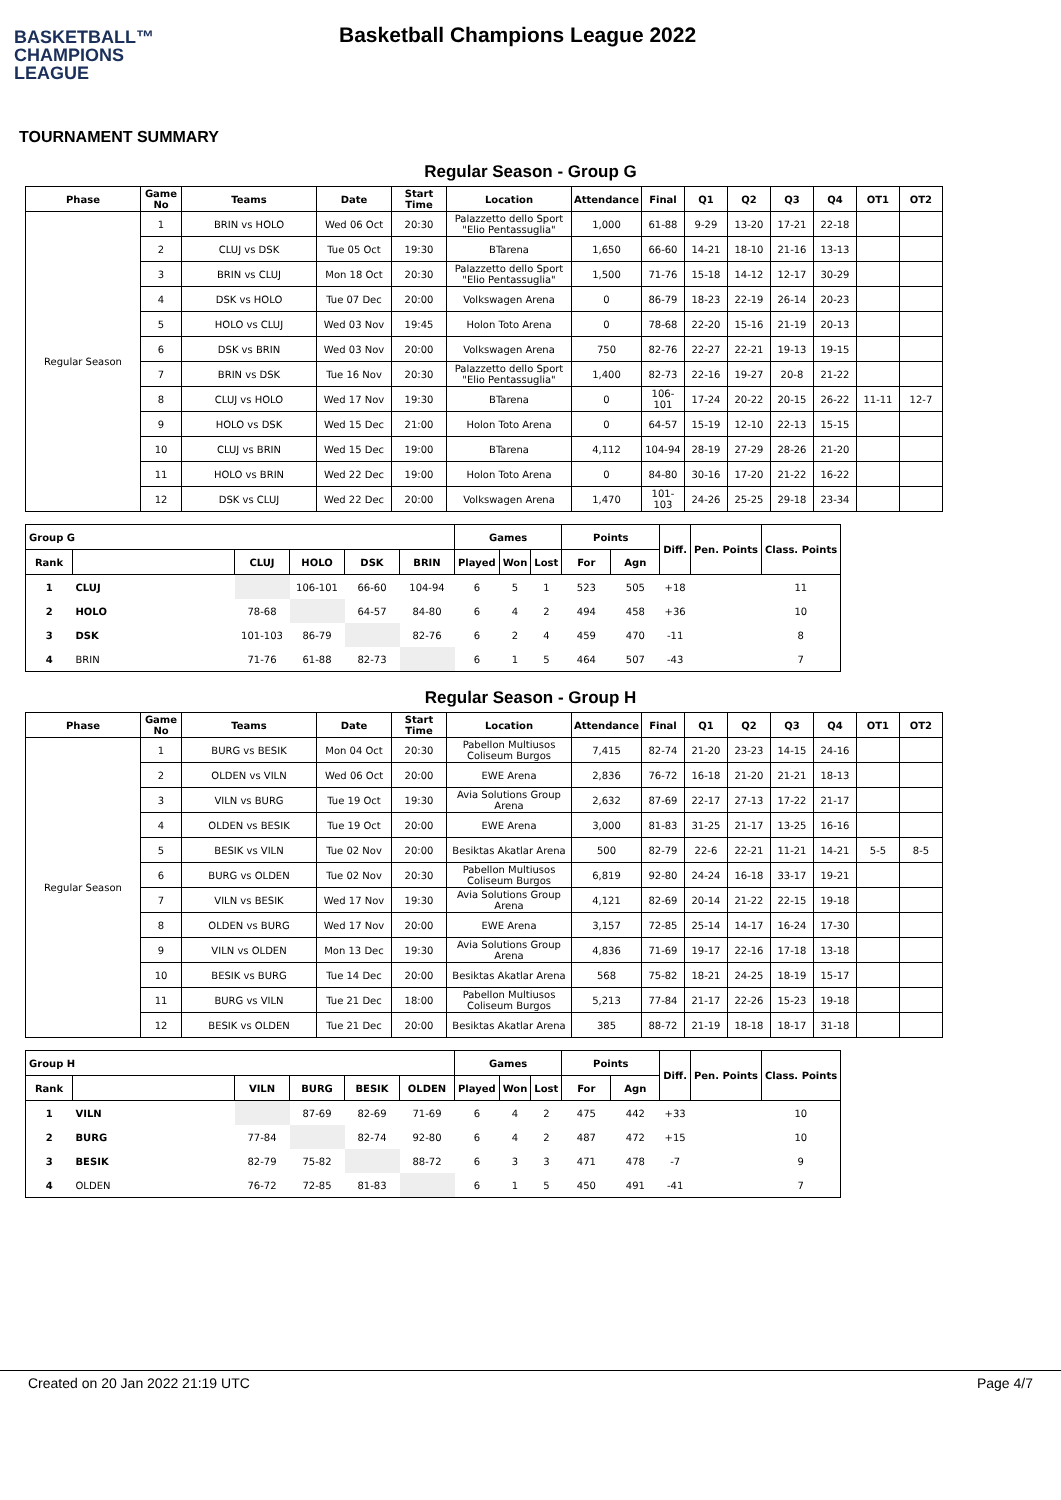BASKETBALL™
CHAMPIONS
LEAGUE
Basketball Champions League 2022
TOURNAMENT SUMMARY
Regular Season - Group G
| Phase | Game No | Teams | Date | Start Time | Location | Attendance | Final | Q1 | Q2 | Q3 | Q4 | OT1 | OT2 |
| --- | --- | --- | --- | --- | --- | --- | --- | --- | --- | --- | --- | --- | --- |
| Regular Season | 1 | BRIN vs HOLO | Wed 06 Oct | 20:30 | Palazzetto dello Sport "Elio Pentassuglia" | 1,000 | 61-88 | 9-29 | 13-20 | 17-21 | 22-18 | | |
| | 2 | CLUJ vs DSK | Tue 05 Oct | 19:30 | BTarena | 1,650 | 66-60 | 14-21 | 18-10 | 21-16 | 13-13 | | |
| | 3 | BRIN vs CLUJ | Mon 18 Oct | 20:30 | Palazzetto dello Sport "Elio Pentassuglia" | 1,500 | 71-76 | 15-18 | 14-12 | 12-17 | 30-29 | | |
| | 4 | DSK vs HOLO | Tue 07 Dec | 20:00 | Volkswagen Arena | 0 | 86-79 | 18-23 | 22-19 | 26-14 | 20-23 | | |
| | 5 | HOLO vs CLUJ | Wed 03 Nov | 19:45 | Holon Toto Arena | 0 | 78-68 | 22-20 | 15-16 | 21-19 | 20-13 | | |
| | 6 | DSK vs BRIN | Wed 03 Nov | 20:00 | Volkswagen Arena | 750 | 82-76 | 22-27 | 22-21 | 19-13 | 19-15 | | |
| | 7 | BRIN vs DSK | Tue 16 Nov | 20:30 | Palazzetto dello Sport "Elio Pentassuglia" | 1,400 | 82-73 | 22-16 | 19-27 | 20-8 | 21-22 | | |
| | 8 | CLUJ vs HOLO | Wed 17 Nov | 19:30 | BTarena | 0 | 106-101 | 17-24 | 20-22 | 20-15 | 26-22 | 11-11 | 12-7 |
| | 9 | HOLO vs DSK | Wed 15 Dec | 21:00 | Holon Toto Arena | 0 | 64-57 | 15-19 | 12-10 | 22-13 | 15-15 | | |
| | 10 | CLUJ vs BRIN | Wed 15 Dec | 19:00 | BTarena | 4,112 | 104-94 | 28-19 | 27-29 | 28-26 | 21-20 | | |
| | 11 | HOLO vs BRIN | Wed 22 Dec | 19:00 | Holon Toto Arena | 0 | 84-80 | 30-16 | 17-20 | 21-22 | 16-22 | | |
| | 12 | DSK vs CLUJ | Wed 22 Dec | 20:00 | Volkswagen Arena | 1,470 | 101-103 | 24-26 | 25-25 | 29-18 | 23-34 | | |
| Group G | | | | | | Games | | | Points | | Diff. | Pen. Points | Class. Points |
| --- | --- | --- | --- | --- | --- | --- | --- | --- | --- | --- | --- | --- | --- |
| Rank | | CLUJ | HOLO | DSK | BRIN | Played | Won | Lost | For | Agn | | | |
| 1 | CLUJ | | 106-101 | 66-60 | 104-94 | 6 | 5 | 1 | 523 | 505 | +18 | | 11 |
| 2 | HOLO | 78-68 | | 64-57 | 84-80 | 6 | 4 | 2 | 494 | 458 | +36 | | 10 |
| 3 | DSK | 101-103 | 86-79 | | 82-76 | 6 | 2 | 4 | 459 | 470 | -11 | | 8 |
| 4 | BRIN | 71-76 | 61-88 | 82-73 | | 6 | 1 | 5 | 464 | 507 | -43 | | 7 |
Regular Season - Group H
| Phase | Game No | Teams | Date | Start Time | Location | Attendance | Final | Q1 | Q2 | Q3 | Q4 | OT1 | OT2 |
| --- | --- | --- | --- | --- | --- | --- | --- | --- | --- | --- | --- | --- | --- |
| Regular Season | 1 | BURG vs BESIK | Mon 04 Oct | 20:30 | Pabellon Multiusos Coliseum Burgos | 7,415 | 82-74 | 21-20 | 23-23 | 14-15 | 24-16 | | |
| | 2 | OLDEN vs VILN | Wed 06 Oct | 20:00 | EWE Arena | 2,836 | 76-72 | 16-18 | 21-20 | 21-21 | 18-13 | | |
| | 3 | VILN vs BURG | Tue 19 Oct | 19:30 | Avia Solutions Group Arena | 2,632 | 87-69 | 22-17 | 27-13 | 17-22 | 21-17 | | |
| | 4 | OLDEN vs BESIK | Tue 19 Oct | 20:00 | EWE Arena | 3,000 | 81-83 | 31-25 | 21-17 | 13-25 | 16-16 | | |
| | 5 | BESIK vs VILN | Tue 02 Nov | 20:00 | Besiktas Akatlar Arena | 500 | 82-79 | 22-6 | 22-21 | 11-21 | 14-21 | 5-5 | 8-5 |
| | 6 | BURG vs OLDEN | Tue 02 Nov | 20:30 | Pabellon Multiusos Coliseum Burgos | 6,819 | 92-80 | 24-24 | 16-18 | 33-17 | 19-21 | | |
| | 7 | VILN vs BESIK | Wed 17 Nov | 19:30 | Avia Solutions Group Arena | 4,121 | 82-69 | 20-14 | 21-22 | 22-15 | 19-18 | | |
| | 8 | OLDEN vs BURG | Wed 17 Nov | 20:00 | EWE Arena | 3,157 | 72-85 | 25-14 | 14-17 | 16-24 | 17-30 | | |
| | 9 | VILN vs OLDEN | Mon 13 Dec | 19:30 | Avia Solutions Group Arena | 4,836 | 71-69 | 19-17 | 22-16 | 17-18 | 13-18 | | |
| | 10 | BESIK vs BURG | Tue 14 Dec | 20:00 | Besiktas Akatlar Arena | 568 | 75-82 | 18-21 | 24-25 | 18-19 | 15-17 | | |
| | 11 | BURG vs VILN | Tue 21 Dec | 18:00 | Pabellon Multiusos Coliseum Burgos | 5,213 | 77-84 | 21-17 | 22-26 | 15-23 | 19-18 | | |
| | 12 | BESIK vs OLDEN | Tue 21 Dec | 20:00 | Besiktas Akatlar Arena | 385 | 88-72 | 21-19 | 18-18 | 18-17 | 31-18 | | |
| Group H | | | | | | Games | | | Points | | Diff. | Pen. Points | Class. Points |
| --- | --- | --- | --- | --- | --- | --- | --- | --- | --- | --- | --- | --- | --- |
| Rank | | VILN | BURG | BESIK | OLDEN | Played | Won | Lost | For | Agn | | | |
| 1 | VILN | | 87-69 | 82-69 | 71-69 | 6 | 4 | 2 | 475 | 442 | +33 | | 10 |
| 2 | BURG | 77-84 | | 82-74 | 92-80 | 6 | 4 | 2 | 487 | 472 | +15 | | 10 |
| 3 | BESIK | 82-79 | 75-82 | | 88-72 | 6 | 3 | 3 | 471 | 478 | -7 | | 9 |
| 4 | OLDEN | 76-72 | 72-85 | 81-83 | | 6 | 1 | 5 | 450 | 491 | -41 | | 7 |
Created on 20 Jan 2022 21:19 UTC Page 4/7